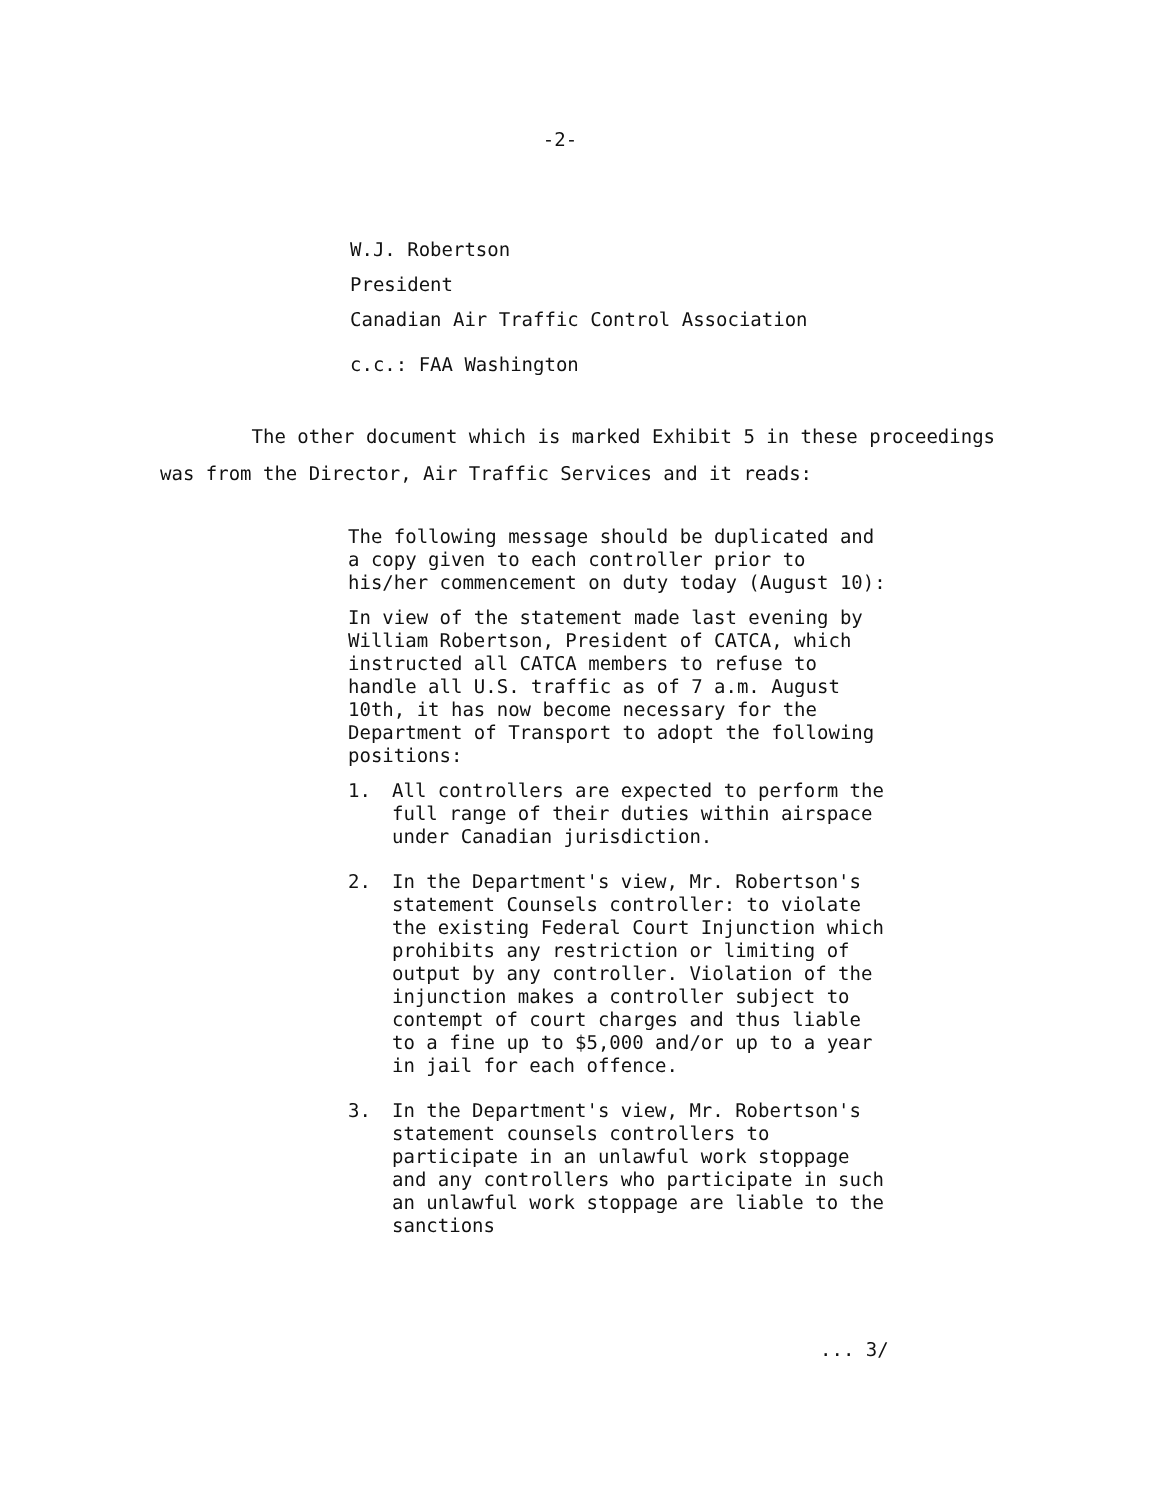-2-
W.J. Robertson
President
Canadian Air Traffic Control Association
c.c.: FAA Washington
The other document which is marked Exhibit 5 in these proceedings was from the Director, Air Traffic Services and it reads:
The following message should be duplicated and a copy given to each controller prior to his/her commencement on duty today (August 10):
In view of the statement made last evening by William Robertson, President of CATCA, which instructed all CATCA members to refuse to handle all U.S. traffic as of 7 a.m. August 10th, it has now become necessary for the Department of Transport to adopt the following positions:
1. All controllers are expected to perform the full range of their duties within airspace under Canadian jurisdiction.
2. In the Department's view, Mr. Robertson's statement Counsels controller: to violate the existing Federal Court Injunction which prohibits any restriction or limiting of output by any controller. Violation of the injunction makes a controller subject to contempt of court charges and thus liable to a fine up to $5,000 and/or up to a year in jail for each offence.
3. In the Department's view, Mr. Robertson's statement counsels controllers to participate in an unlawful work stoppage and any controllers who participate in such an unlawful work stoppage are liable to the sanctions
... 3/